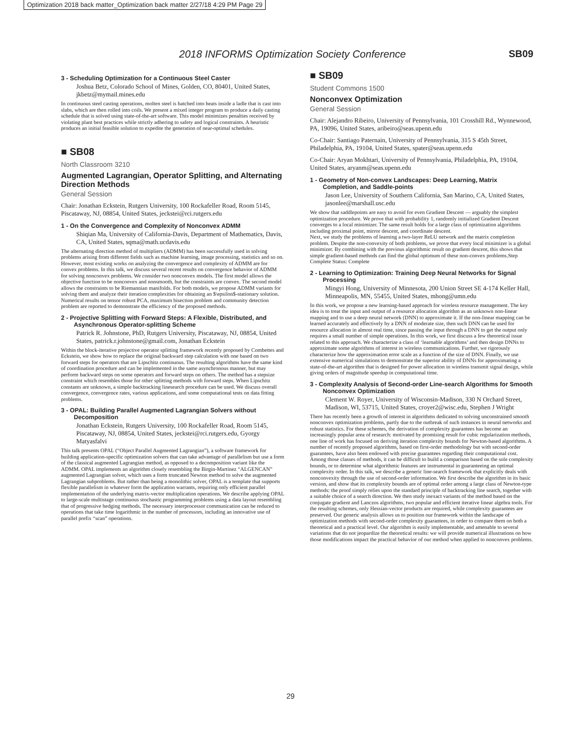Optimization 2018 back matter_Optimization back matter 2/27/18 4:29 PM Page 29
2018 INFORMS Optimization Society Conference SB09
3 - Scheduling Optimization for a Continuous Steel Caster
Joshua Betz, Colorado School of Mines, Golden, CO, 80401, United States, jkbetz@mymail.mines.edu
In continuous steel casting operations, molten steel is batched into heats inside a ladle that is cast into slabs, which are then rolled into coils. We present a mixed integer program to produce a daily casting schedule that is solved using state-of-the-art software. This model minimizes penalties received by violating plant best practices while strictly adhering to safety and logical constraints. A heuristic produces an initial feasible solution to expedite the generation of near-optimal schedules.
■ SB08
North Classroom 3210
Augmented Lagrangian, Operator Splitting, and Alternating Direction Methods
General Session
Chair: Jonathan Eckstein, Rutgers University, 100 Rockafeller Road, Room 5145, Piscataway, NJ, 08854, United States, jeckstei@rci.rutgers.edu
1 - On the Convergence and Complexity of Nonconvex ADMM
Shiqian Ma, University of California-Davis, Department of Mathematics, Davis, CA, United States, sqma@math.ucdavis.edu
The alternating direction method of multipliers (ADMM) has been successfully used in solving problems arising from different fields such as machine learning, image processing, statistics and so on. However, most existing works on analyzing the convergence and complexity of ADMM are for convex problems. In this talk, we discuss several recent results on convergence behavior of ADMM for solving nonconvex problems. We consider two nonconvex models. The first model allows the objective function to be nonconvex and nonsmooth, but the constraints are convex. The second model allows the constraints to be Riemannian manifolds. For both models, we propose ADMM variants for solving them and analyze their iteration complexities for obtaining an $\epsilon$-stationary solution. Numerical results on tensor robust PCA, maximum bisection problem and community detection problem are reported to demonstrate the efficiency of the proposed methods.
2 - Projective Splitting with Forward Steps: A Flexible, Distributed, and Asynchronous Operator-splitting Scheme
Patrick R. Johnstone, PhD, Rutgers University, Piscataway, NJ, 08854, United States, patrick.r.johnstone@gmail.com, Jonathan Eckstein
Within the block-iterative projective operator splitting framework recently proposed by Combettes and Eckstein, we show how to replace the original backward step calculation with one based on two forward steps for operators that are Lipschitz continuous. The resulting algorithms have the same kind of coordination procedure and can be implemented in the same asynchronous manner, but may perform backward steps on some operators and forward steps on others. The method has a stepsize constraint which resembles those for other splitting methods with forward steps. When Lipschitz constants are unknown, a simple backtracking linesearch procedure can be used. We discuss overall convergence, convergence rates, various applications, and some computational tests on data fitting problems.
3 - OPAL: Building Parallel Augmented Lagrangian Solvers without Decomposition
Jonathan Eckstein, Rutgers University, 100 Rockafeller Road, Room 5145, Piscataway, NJ, 08854, United States, jeckstei@rci.rutgers.edu, Gyorgy Matyasfalvi
This talk presents OPAL (“Object Parallel Augmented Lagrangian”), a software framework for building application-specific optimization solvers that can take advantage of parallelism but use a form of the classical augmented Lagrangian method, as opposed to a decomposition variant like the ADMM. OPAL implements an algorithm closely resembling the Birgin-Martinez “ALGENCAN” augmented Lagrangian solver, which uses a form truncated Newton method to solve the augmented Lagrangian subproblems. But rather than being a monolithic solver, OPAL is a template that supports flexible parallelism in whatever form the application warrants, requiring only efficient parallel implementation of the underlying matrix-vector multiplication operations. We describe applying OPAL to large-scale multistage continuous stochastic programming problems using a data layout resembling that of progressive hedging methods. The necessary interprocessor communication can be reduced to operations that take time logarithmic in the number of processors, including an innovative use of parallel prefix “scan” operations.
■ SB09
Student Commons 1500
Nonconvex Optimization
General Session
Chair: Alejandro Ribeiro, University of Pennsylvania, 101 Crosshill Rd., Wynnewood, PA, 19096, United States, aribeiro@seas.upenn.edu
Co-Chair: Santiago Paternain, University of Pennsylvania, 315 S 45th Street, Philadelphia, PA, 19104, United States, spater@seas.upenn.edu
Co-Chair: Aryan Mokhtari, University of Pennsylvania, Philadelphia, PA, 19104, United States, aryanm@seas.upenn.edu
1 - Geometry of Non-convex Landscapes: Deep Learning, Matrix Completion, and Saddle-points
Jason Lee, University of Southern California, San Marino, CA, United States, jasonlee@marshall.usc.edu
We show that saddlepoints are easy to avoid for even Gradient Descent — arguably the simplest optimization procedure. We prove that with probability 1, randomly initialized Gradient Descent converges to a local minimizer. The same result holds for a large class of optimization algorithms including proximal point, mirror descent, and coordinate descent.
Next, we study the problems of learning a two-layer ReLU network and the matrix completion problem. Despite the non-convexity of both problems, we prove that every local minimizer is a global minimizer. By combining with the previous algorithmic result on gradient descent, this shows that simple gradient-based methods can find the global optimum of these non-convex problems.Step Complete Status: Complete
2 - Learning to Optimization: Training Deep Neural Networks for Signal Processing
Mingyi Hong, University of Minnesota, 200 Union Street SE 4-174 Keller Hall, Minneapolis, MN, 55455, United States, mhong@umn.edu
In this work, we propose a new learning-based approach for wireless resource management. The key idea is to treat the input and output of a resource allocation algorithm as an unknown non-linear mapping and to use a deep neural network (DNN) to approximate it. If the non-linear mapping can be learned accurately and effectively by a DNN of moderate size, then such DNN can be used for resource allocation in almost real time, since passing the input through a DNN to get the output only requires a small number of simple operations. In this work, we first discuss a few theoretical issue related to this approach. We characterize a class of ‘learnable algorithms’ and then design DNNs to approximate some algorithms of interest in wireless communications. Further, we rigorously characterize how the approximation error scale as a function of the size of DNN. Finally, we use extensive numerical simulations to demonstrate the superior ability of DNNs for approximating a state-of-the-art algorithm that is designed for power allocation in wireless transmit signal design, while giving orders of magnitude speedup in computational time.
3 - Complexity Analysis of Second-order Line-search Algorithms for Smooth Nonconvex Optimization
Clement W. Royer, University of Wisconsin-Madison, 330 N Orchard Street, Madison, WI, 53715, United States, croyer2@wisc.edu, Stephen J Wright
There has recently been a growth of interest in algorithms dedicated to solving unconstrained smooth nonconvex optimization problems, partly due to the outbreak of such instances in neural networks and robust statistics. For these schemes, the derivation of complexity guarantees has become an increasingly popular area of research: motivated by promising result for cubic regularization methods, one line of work has focused on deriving iteration complexity bounds for Newton-based algorithms. A number of recently proposed algorithms, based on first-order methodology but with second-order guarantees, have also been endowed with precise guarantees regarding their computational cost. Among those classes of methods, it can be difficult to build a comparison based on the sole complexity bounds, or to determine what algorithmic features are instrumental in guaranteeing an optimal complexity order. In this talk, we describe a generic line-search framework that explicitly deals with nonconvexity through the use of second-order information. We first describe the algorithm in its basic version, and show that its complexity bounds are of optimal order among a large class of Newton-type methods: the proof simply relies upon the standard principle of backtracking line search, together with a suitable choice of a search direction. We then study inexact variants of the method based on the conjugate gradient and Lanczos algorithms, two popular and efficient iterative linear algebra tools. For the resulting schemes, only Hessian-vector products are required, while complexity guarantees are preserved. Our generic analysis allows us to position our framework within the landscape of optimization methods with second-order complexity guarantees, in order to compare them on both a theoretical and a practical level. Our algorithm is easily implementable, and amenable to several variations that do not jeopardize the theoretical results: we will provide numerical illustrations on how those modifications impact the practical behavior of our method when applied to nonconvex problems.
29